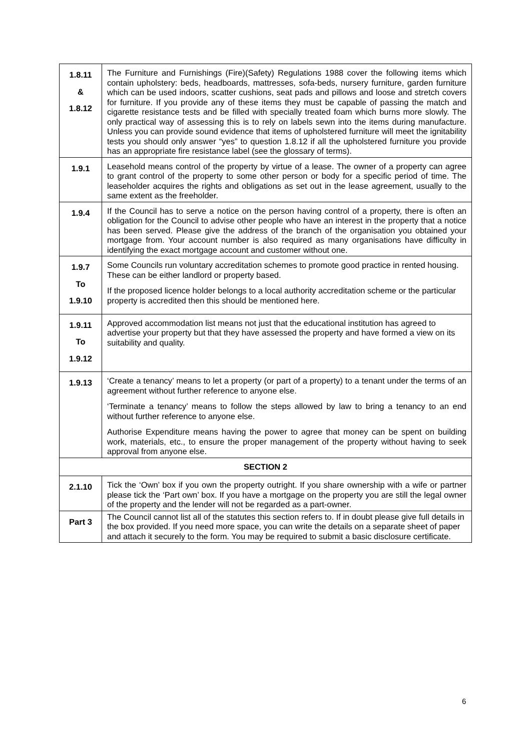| 1.8.11 & 1.8.12 | The Furniture and Furnishings (Fire)(Safety) Regulations 1988 cover the following items which contain upholstery: beds, headboards, mattresses, sofa-beds, nursery furniture, garden furniture which can be used indoors, scatter cushions, seat pads and pillows and loose and stretch covers for furniture. If you provide any of these items they must be capable of passing the match and cigarette resistance tests and be filled with specially treated foam which burns more slowly. The only practical way of assessing this is to rely on labels sewn into the items during manufacture. Unless you can provide sound evidence that items of upholstered furniture will meet the ignitability tests you should only answer “yes” to question 1.8.12 if all the upholstered furniture you provide has an appropriate fire resistance label (see the glossary of terms). |
| 1.9.1 | Leasehold means control of the property by virtue of a lease. The owner of a property can agree to grant control of the property to some other person or body for a specific period of time. The leaseholder acquires the rights and obligations as set out in the lease agreement, usually to the same extent as the freeholder. |
| 1.9.4 | If the Council has to serve a notice on the person having control of a property, there is often an obligation for the Council to advise other people who have an interest in the property that a notice has been served. Please give the address of the branch of the organisation you obtained your mortgage from. Your account number is also required as many organisations have difficulty in identifying the exact mortgage account and customer without one. |
| 1.9.7 To 1.9.10 | Some Councils run voluntary accreditation schemes to promote good practice in rented housing. These can be either landlord or property based. If the proposed licence holder belongs to a local authority accreditation scheme or the particular property is accredited then this should be mentioned here. |
| 1.9.11 To 1.9.12 | Approved accommodation list means not just that the educational institution has agreed to advertise your property but that they have assessed the property and have formed a view on its suitability and quality. |
| 1.9.13 | ‘Create a tenancy’ means to let a property (or part of a property) to a tenant under the terms of an agreement without further reference to anyone else. ‘Terminate a tenancy’ means to follow the steps allowed by law to bring a tenancy to an end without further reference to anyone else. Authorise Expenditure means having the power to agree that money can be spent on building work, materials, etc., to ensure the proper management of the property without having to seek approval from anyone else. |
| SECTION 2 | |
| 2.1.10 | Tick the ‘Own’ box if you own the property outright. If you share ownership with a wife or partner please tick the ‘Part own’ box. If you have a mortgage on the property you are still the legal owner of the property and the lender will not be regarded as a part-owner. |
| Part 3 | The Council cannot list all of the statutes this section refers to. If in doubt please give full details in the box provided. If you need more space, you can write the details on a separate sheet of paper and attach it securely to the form. You may be required to submit a basic disclosure certificate. |
6